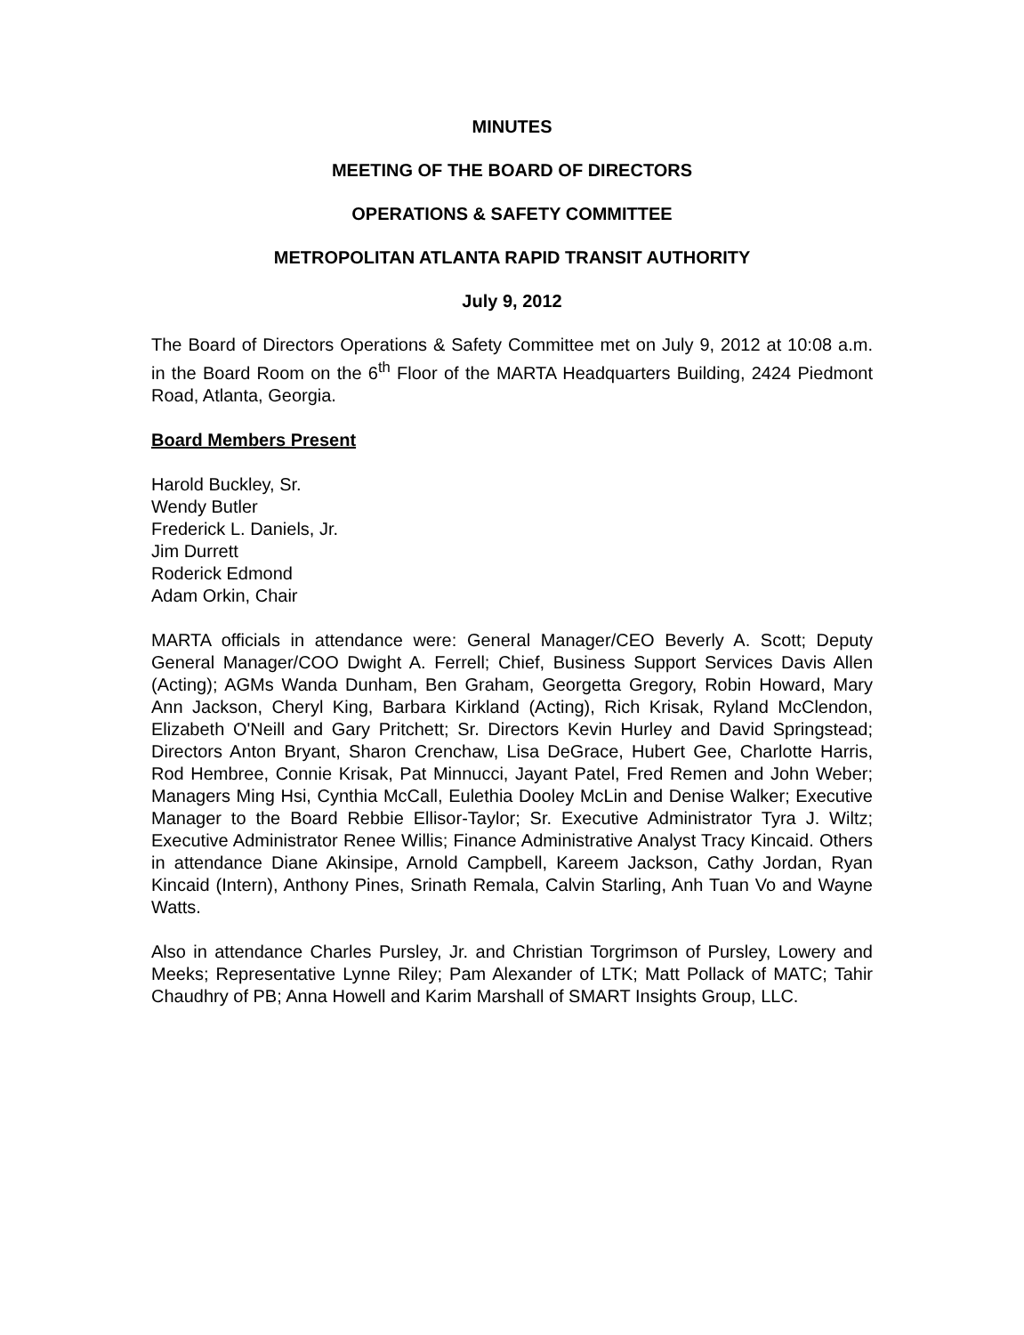MINUTES
MEETING OF THE BOARD OF DIRECTORS
OPERATIONS & SAFETY COMMITTEE
METROPOLITAN ATLANTA RAPID TRANSIT AUTHORITY
July 9, 2012
The Board of Directors Operations & Safety Committee met on July 9, 2012 at 10:08 a.m. in the Board Room on the 6<sup>th</sup> Floor of the MARTA Headquarters Building, 2424 Piedmont Road, Atlanta, Georgia.
Board Members Present
Harold Buckley, Sr.
Wendy Butler
Frederick L. Daniels, Jr.
Jim Durrett
Roderick Edmond
Adam Orkin, Chair
MARTA officials in attendance were: General Manager/CEO Beverly A. Scott; Deputy General Manager/COO Dwight A. Ferrell; Chief, Business Support Services Davis Allen (Acting); AGMs Wanda Dunham, Ben Graham, Georgetta Gregory, Robin Howard, Mary Ann Jackson, Cheryl King, Barbara Kirkland (Acting), Rich Krisak, Ryland McClendon, Elizabeth O'Neill and Gary Pritchett; Sr. Directors Kevin Hurley and David Springstead; Directors Anton Bryant, Sharon Crenchaw, Lisa DeGrace, Hubert Gee, Charlotte Harris, Rod Hembree, Connie Krisak, Pat Minnucci, Jayant Patel, Fred Remen and John Weber; Managers Ming Hsi, Cynthia McCall, Eulethia Dooley McLin and Denise Walker; Executive Manager to the Board Rebbie Ellisor-Taylor; Sr. Executive Administrator Tyra J. Wiltz; Executive Administrator Renee Willis; Finance Administrative Analyst Tracy Kincaid. Others in attendance Diane Akinsipe, Arnold Campbell, Kareem Jackson, Cathy Jordan, Ryan Kincaid (Intern), Anthony Pines, Srinath Remala, Calvin Starling, Anh Tuan Vo and Wayne Watts.
Also in attendance Charles Pursley, Jr. and Christian Torgrimson of Pursley, Lowery and Meeks; Representative Lynne Riley; Pam Alexander of LTK; Matt Pollack of MATC; Tahir Chaudhry of PB; Anna Howell and Karim Marshall of SMART Insights Group, LLC.